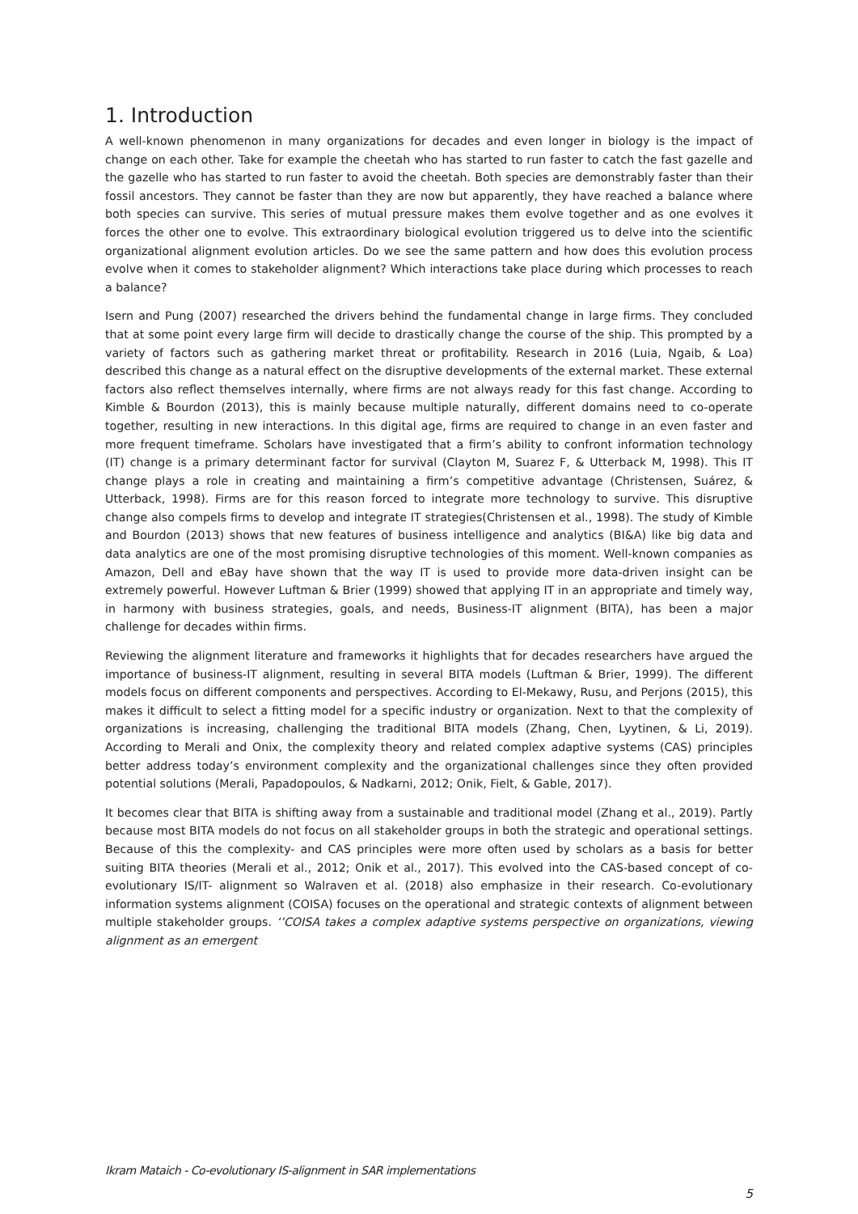1. Introduction
A well-known phenomenon in many organizations for decades and even longer in biology is the impact of change on each other. Take for example the cheetah who has started to run faster to catch the fast gazelle and the gazelle who has started to run faster to avoid the cheetah. Both species are demonstrably faster than their fossil ancestors. They cannot be faster than they are now but apparently, they have reached a balance where both species can survive. This series of mutual pressure makes them evolve together and as one evolves it forces the other one to evolve. This extraordinary biological evolution triggered us to delve into the scientific organizational alignment evolution articles. Do we see the same pattern and how does this evolution process evolve when it comes to stakeholder alignment? Which interactions take place during which processes to reach a balance?
Isern and Pung (2007) researched the drivers behind the fundamental change in large firms. They concluded that at some point every large firm will decide to drastically change the course of the ship. This prompted by a variety of factors such as gathering market threat or profitability. Research in 2016 (Luia, Ngaib, & Loa) described this change as a natural effect on the disruptive developments of the external market. These external factors also reflect themselves internally, where firms are not always ready for this fast change. According to Kimble & Bourdon (2013), this is mainly because multiple naturally, different domains need to co-operate together, resulting in new interactions. In this digital age, firms are required to change in an even faster and more frequent timeframe. Scholars have investigated that a firm’s ability to confront information technology (IT) change is a primary determinant factor for survival (Clayton M, Suarez F, & Utterback M, 1998). This IT change plays a role in creating and maintaining a firm’s competitive advantage (Christensen, Suárez, & Utterback, 1998). Firms are for this reason forced to integrate more technology to survive. This disruptive change also compels firms to develop and integrate IT strategies(Christensen et al., 1998). The study of Kimble and Bourdon (2013) shows that new features of business intelligence and analytics (BI&A) like big data and data analytics are one of the most promising disruptive technologies of this moment. Well-known companies as Amazon, Dell and eBay have shown that the way IT is used to provide more data-driven insight can be extremely powerful. However Luftman & Brier (1999) showed that applying IT in an appropriate and timely way, in harmony with business strategies, goals, and needs, Business-IT alignment (BITA), has been a major challenge for decades within firms.
Reviewing the alignment literature and frameworks it highlights that for decades researchers have argued the importance of business-IT alignment, resulting in several BITA models (Luftman & Brier, 1999). The different models focus on different components and perspectives. According to El-Mekawy, Rusu, and Perjons (2015), this makes it difficult to select a fitting model for a specific industry or organization. Next to that the complexity of organizations is increasing, challenging the traditional BITA models (Zhang, Chen, Lyytinen, & Li, 2019). According to Merali and Onix, the complexity theory and related complex adaptive systems (CAS) principles better address today’s environment complexity and the organizational challenges since they often provided potential solutions (Merali, Papadopoulos, & Nadkarni, 2012; Onik, Fielt, & Gable, 2017).
It becomes clear that BITA is shifting away from a sustainable and traditional model (Zhang et al., 2019). Partly because most BITA models do not focus on all stakeholder groups in both the strategic and operational settings. Because of this the complexity- and CAS principles were more often used by scholars as a basis for better suiting BITA theories (Merali et al., 2012; Onik et al., 2017). This evolved into the CAS-based concept of co-evolutionary IS/IT- alignment so Walraven et al. (2018) also emphasize in their research. Co-evolutionary information systems alignment (COISA) focuses on the operational and strategic contexts of alignment between multiple stakeholder groups. ‘’COISA takes a complex adaptive systems perspective on organizations, viewing alignment as an emergent
Ikram Mataich - Co-evolutionary IS-alignment in SAR implementations
5